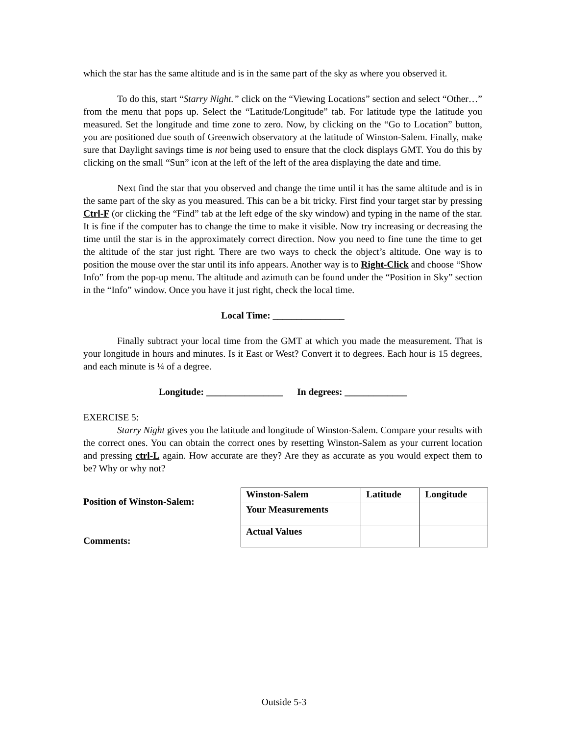which the star has the same altitude and is in the same part of the sky as where you observed it.
To do this, start “Starry Night.” click on the “Viewing Locations” section and select “Other…” from the menu that pops up. Select the “Latitude/Longitude” tab. For latitude type the latitude you measured. Set the longitude and time zone to zero. Now, by clicking on the “Go to Location” button, you are positioned due south of Greenwich observatory at the latitude of Winston-Salem. Finally, make sure that Daylight savings time is not being used to ensure that the clock displays GMT. You do this by clicking on the small “Sun” icon at the left of the left of the area displaying the date and time.
Next find the star that you observed and change the time until it has the same altitude and is in the same part of the sky as you measured. This can be a bit tricky. First find your target star by pressing Ctrl-F (or clicking the “Find” tab at the left edge of the sky window) and typing in the name of the star. It is fine if the computer has to change the time to make it visible. Now try increasing or decreasing the time until the star is in the approximately correct direction. Now you need to fine tune the time to get the altitude of the star just right. There are two ways to check the object’s altitude. One way is to position the mouse over the star until its info appears. Another way is to Right-Click and choose “Show Info” from the pop-up menu. The altitude and azimuth can be found under the “Position in Sky” section in the “Info” window. Once you have it just right, check the local time.
Local Time: _______________
Finally subtract your local time from the GMT at which you made the measurement. That is your longitude in hours and minutes. Is it East or West? Convert it to degrees. Each hour is 15 degrees, and each minute is ¼ of a degree.
Longitude: ________________ In degrees: _____________
EXERCISE 5:
Starry Night gives you the latitude and longitude of Winston-Salem. Compare your results with the correct ones. You can obtain the correct ones by resetting Winston-Salem as your current location and pressing ctrl-L again. How accurate are they? Are they as accurate as you would expect them to be? Why or why not?
Position of Winston-Salem:
Comments:
| Winston-Salem | Latitude | Longitude |
| Your Measurements | | |
| Actual Values | | |
Outside 5-3